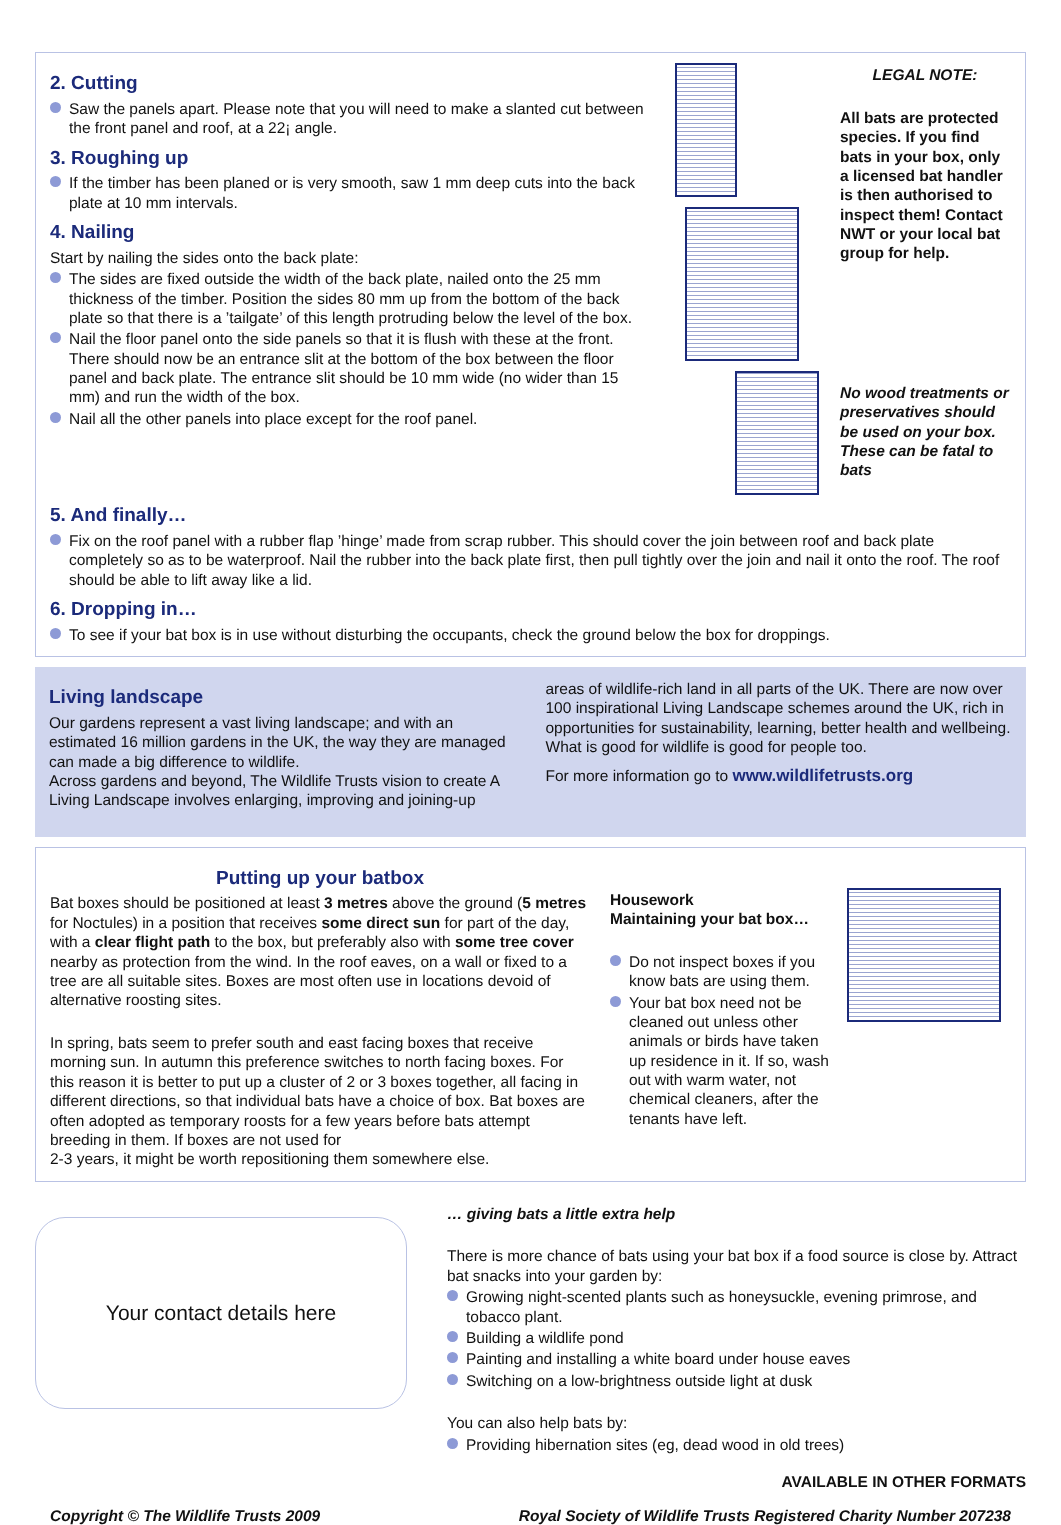2. Cutting
Saw the panels apart. Please note that you will need to make a slanted cut between the front panel and roof, at a 22¡ angle.
3. Roughing up
If the timber has been planed or is very smooth, saw 1 mm deep cuts into the back plate at 10 mm intervals.
4. Nailing
Start by nailing the sides onto the back plate:
The sides are fixed outside the width of the back plate, nailed onto the 25 mm thickness of the timber. Position the sides 80 mm up from the bottom of the back plate so that there is a ’tailgate’ of this length protruding below the level of the box.
Nail the floor panel onto the side panels so that it is flush with these at the front. There should now be an entrance slit at the bottom of the box between the floor panel and back plate. The entrance slit should be 10 mm wide (no wider than 15 mm) and run the width of the box.
Nail all the other panels into place except for the roof panel.
LEGAL NOTE:
All bats are protected species. If you find bats in your box, only a licensed bat handler is then authorised to inspect them! Contact NWT or your local bat group for help.
No wood treatments or preservatives should be used on your box. These can be fatal to bats
5. And finally…
Fix on the roof panel with a rubber flap ’hinge’ made from scrap rubber. This should cover the join between roof and back plate completely so as to be waterproof. Nail the rubber into the back plate first, then pull tightly over the join and nail it onto the roof. The roof should be able to lift away like a lid.
6. Dropping in…
To see if your bat box is in use without disturbing the occupants, check the ground below the box for droppings.
Living landscape
Our gardens represent a vast living landscape; and with an estimated 16 million gardens in the UK, the way they are managed can made a big difference to wildlife.
Across gardens and beyond, The Wildlife Trusts vision to create A Living Landscape involves enlarging, improving and joining-up
areas of wildlife-rich land in all parts of the UK. There are now over 100 inspirational Living Landscape schemes around the UK, rich in opportunities for sustainability, learning, better health and wellbeing. What is good for wildlife is good for people too.
For more information go to www.wildlifetrusts.org
Putting up your batbox
Bat boxes should be positioned at least 3 metres above the ground (5 metres for Noctules) in a position that receives some direct sun for part of the day, with a clear flight path to the box, but preferably also with some tree cover nearby as protection from the wind. In the roof eaves, on a wall or fixed to a tree are all suitable sites. Boxes are most often use in locations devoid of alternative roosting sites.
In spring, bats seem to prefer south and east facing boxes that receive morning sun. In autumn this preference switches to north facing boxes. For this reason it is better to put up a cluster of 2 or 3 boxes together, all facing in different directions, so that individual bats have a choice of box. Bat boxes are often adopted as temporary roosts for a few years before bats attempt breeding in them. If boxes are not used for
2-3 years, it might be worth repositioning them somewhere else.
Housework
Maintaining your bat box…
Do not inspect boxes if you know bats are using them.
Your bat box need not be cleaned out unless other animals or birds have taken up residence in it. If so, wash out with warm water, not chemical cleaners, after the tenants have left.
Your contact details here
… giving bats a little extra help
There is more chance of bats using your bat box if a food source is close by. Attract bat snacks into your garden by:
Growing night-scented plants such as honeysuckle, evening primrose, and tobacco plant.
Building a wildlife pond
Painting and installing a white board under house eaves
Switching on a low-brightness outside light at dusk
You can also help bats by:
Providing hibernation sites (eg, dead wood in old trees)
AVAILABLE IN OTHER FORMATS
Copyright © The Wildlife Trusts 2009 Royal Society of Wildlife Trusts Registered Charity Number 207238